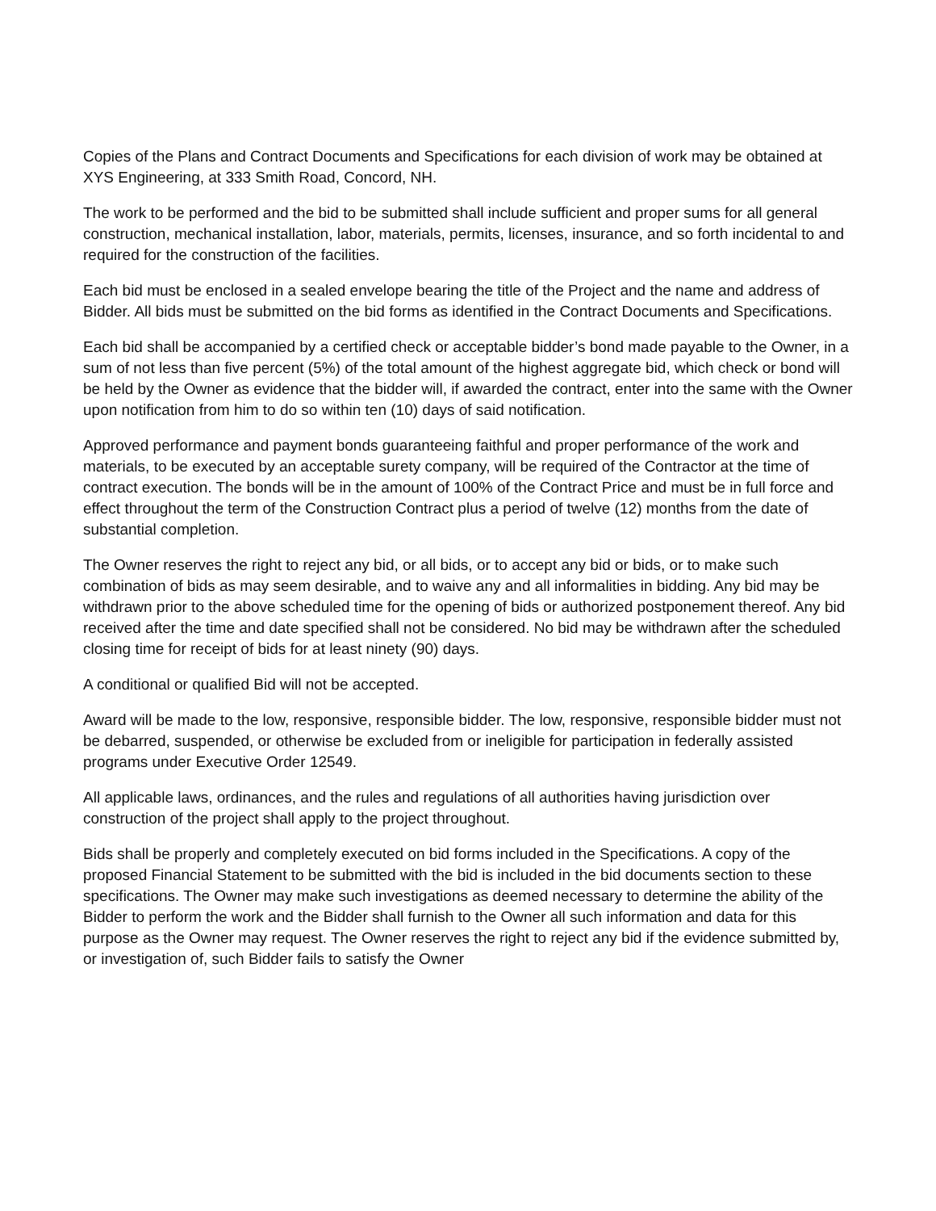Copies of the Plans and Contract Documents and Specifications for each division of work may be obtained at XYS Engineering, at 333 Smith Road, Concord, NH.
The work to be performed and the bid to be submitted shall include sufficient and proper sums for all general construction, mechanical installation, labor, materials, permits, licenses, insurance, and so forth incidental to and required for the construction of the facilities.
Each bid must be enclosed in a sealed envelope bearing the title of the Project and the name and address of Bidder. All bids must be submitted on the bid forms as identified in the Contract Documents and Specifications.
Each bid shall be accompanied by a certified check or acceptable bidder’s bond made payable to the Owner, in a sum of not less than five percent (5%) of the total amount of the highest aggregate bid, which check or bond will be held by the Owner as evidence that the bidder will, if awarded the contract, enter into the same with the Owner upon notification from him to do so within ten (10) days of said notification.
Approved performance and payment bonds guaranteeing faithful and proper performance of the work and materials, to be executed by an acceptable surety company, will be required of the Contractor at the time of contract execution. The bonds will be in the amount of 100% of the Contract Price and must be in full force and effect throughout the term of the Construction Contract plus a period of twelve (12) months from the date of substantial completion.
The Owner reserves the right to reject any bid, or all bids, or to accept any bid or bids, or to make such combination of bids as may seem desirable, and to waive any and all informalities in bidding. Any bid may be withdrawn prior to the above scheduled time for the opening of bids or authorized postponement thereof. Any bid received after the time and date specified shall not be considered. No bid may be withdrawn after the scheduled closing time for receipt of bids for at least ninety (90) days.
A conditional or qualified Bid will not be accepted.
Award will be made to the low, responsive, responsible bidder. The low, responsive, responsible bidder must not be debarred, suspended, or otherwise be excluded from or ineligible for participation in federally assisted programs under Executive Order 12549.
All applicable laws, ordinances, and the rules and regulations of all authorities having jurisdiction over construction of the project shall apply to the project throughout.
Bids shall be properly and completely executed on bid forms included in the Specifications. A copy of the proposed Financial Statement to be submitted with the bid is included in the bid documents section to these specifications. The Owner may make such investigations as deemed necessary to determine the ability of the Bidder to perform the work and the Bidder shall furnish to the Owner all such information and data for this purpose as the Owner may request. The Owner reserves the right to reject any bid if the evidence submitted by, or investigation of, such Bidder fails to satisfy the Owner